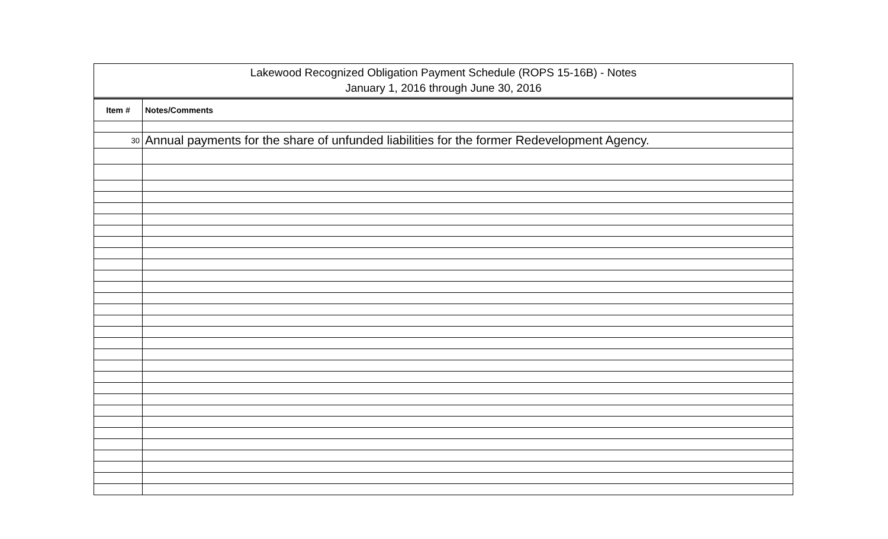Lakewood Recognized Obligation Payment Schedule (ROPS 15-16B) - Notes
January 1, 2016 through June 30, 2016
| Item # | Notes/Comments |
| --- | --- |
| 30 | Annual payments for the share of unfunded liabilities for the former Redevelopment Agency. |